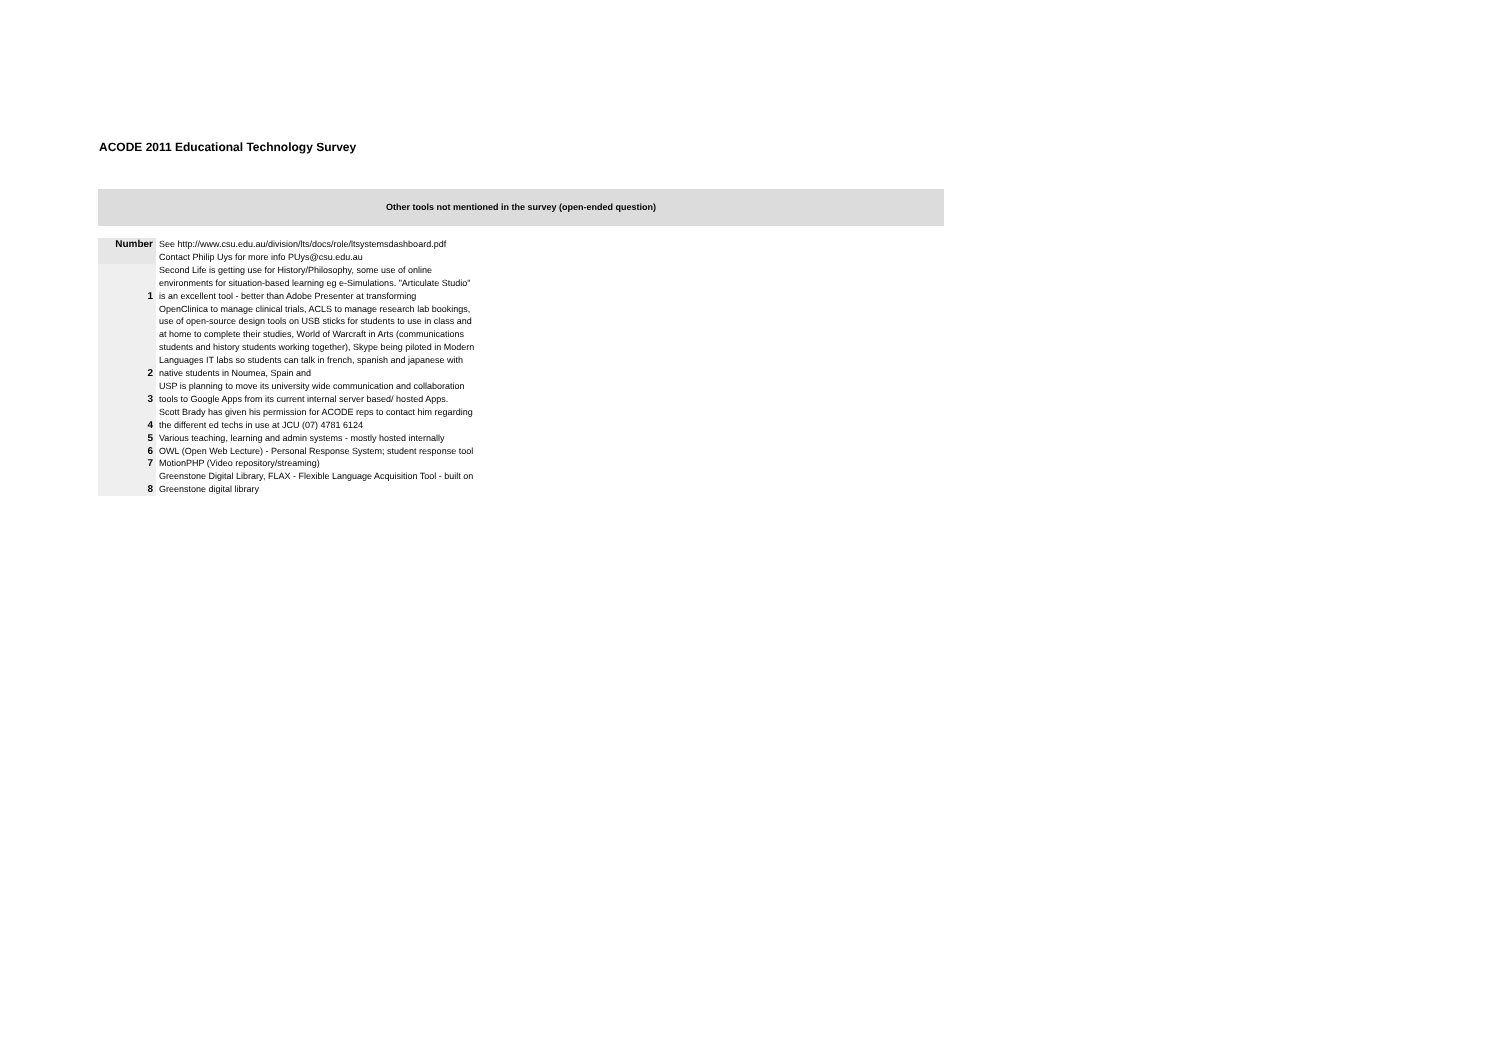ACODE 2011 Educational Technology Survey
Other tools not mentioned in the survey (open-ended question)
| Number | See http://www.csu.edu.au/division/lts/docs/role/ltsystemsdashboard.pdf Contact Philip Uys for more info PUys@csu.edu.au |
| 1 | Second Life is getting use for History/Philosophy, some use of online environments for situation-based learning eg e-Simulations. "Articulate Studio" is an excellent tool - better than Adobe Presenter at transforming |
| 2 | OpenClinica to manage clinical trials, ACLS to manage research lab bookings, use of open-source design tools on USB sticks for students to use in class and at home to complete their studies, World of Warcraft in Arts (communications students and history students working together), Skype being piloted in Modern Languages IT labs so students can talk in french, spanish and japanese with native students in Noumea, Spain and |
| 3 | USP is planning to move its university wide communication and collaboration tools to Google Apps from its current internal server based/ hosted Apps. |
| 4 | Scott Brady has given his permission for ACODE reps to contact him regarding the different ed techs in use at JCU (07) 4781 6124 |
| 5 | Various teaching, learning and admin systems - mostly hosted internally |
| 6 | OWL (Open Web Lecture) - Personal Response System; student response tool |
| 7 | MotionPHP (Video repository/streaming) |
| 8 | Greenstone Digital Library, FLAX - Flexible Language Acquisition Tool - built on Greenstone digital library |